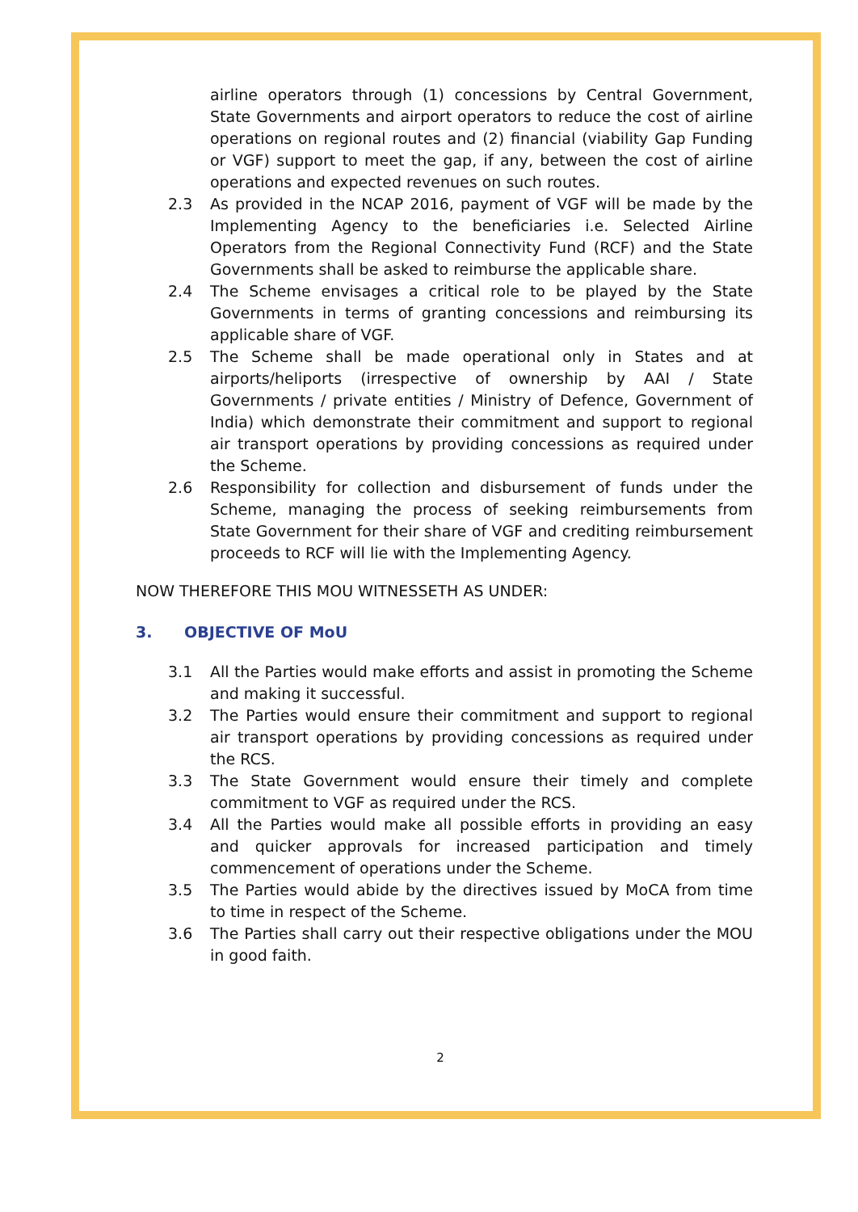airline operators through (1) concessions by Central Government, State Governments and airport operators to reduce the cost of airline operations on regional routes and (2) financial (viability Gap Funding or VGF) support to meet the gap, if any, between the cost of airline operations and expected revenues on such routes.
2.3 As provided in the NCAP 2016, payment of VGF will be made by the Implementing Agency to the beneficiaries i.e. Selected Airline Operators from the Regional Connectivity Fund (RCF) and the State Governments shall be asked to reimburse the applicable share.
2.4 The Scheme envisages a critical role to be played by the State Governments in terms of granting concessions and reimbursing its applicable share of VGF.
2.5 The Scheme shall be made operational only in States and at airports/heliports (irrespective of ownership by AAI / State Governments / private entities / Ministry of Defence, Government of India) which demonstrate their commitment and support to regional air transport operations by providing concessions as required under the Scheme.
2.6 Responsibility for collection and disbursement of funds under the Scheme, managing the process of seeking reimbursements from State Government for their share of VGF and crediting reimbursement proceeds to RCF will lie with the Implementing Agency.
NOW THEREFORE THIS MOU WITNESSETH AS UNDER:
3. OBJECTIVE OF MoU
3.1 All the Parties would make efforts and assist in promoting the Scheme and making it successful.
3.2 The Parties would ensure their commitment and support to regional air transport operations by providing concessions as required under the RCS.
3.3 The State Government would ensure their timely and complete commitment to VGF as required under the RCS.
3.4 All the Parties would make all possible efforts in providing an easy and quicker approvals for increased participation and timely commencement of operations under the Scheme.
3.5 The Parties would abide by the directives issued by MoCA from time to time in respect of the Scheme.
3.6 The Parties shall carry out their respective obligations under the MOU in good faith.
2